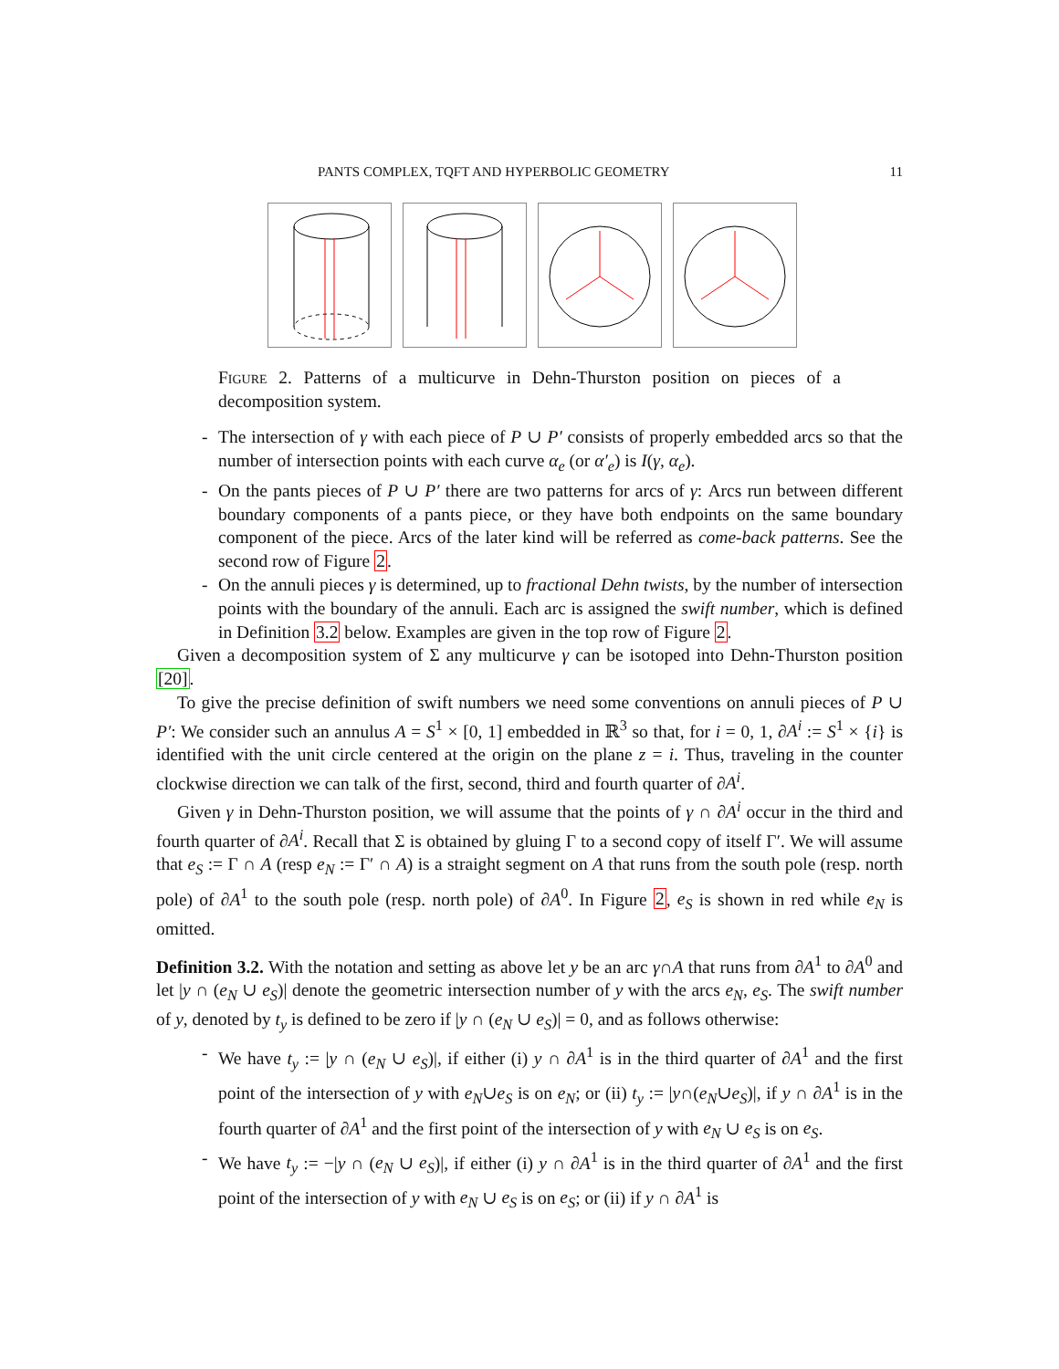PANTS COMPLEX, TQFT AND HYPERBOLIC GEOMETRY 11
Figure 2. Patterns of a multicurve in Dehn-Thurston position on pieces of a decomposition system.
- The intersection of γ with each piece of P ∪ P′ consists of properly embedded arcs so that the number of intersection points with each curve α<sub>e</sub> (or α′<sub>e</sub>) is I(γ, α<sub>e</sub>).
- On the pants pieces of P ∪ P′ there are two patterns for arcs of γ: Arcs run between different boundary components of a pants piece, or they have both endpoints on the same boundary component of the piece. Arcs of the later kind will be referred as come-back patterns. See the second row of Figure 2.
- On the annuli pieces γ is determined, up to fractional Dehn twists, by the number of intersection points with the boundary of the annuli. Each arc is assigned the swift number, which is defined in Definition 3.2 below. Examples are given in the top row of Figure 2.
Given a decomposition system of Σ any multicurve γ can be isotoped into Dehn-Thurston position [20].
To give the precise definition of swift numbers we need some conventions on annuli pieces of P ∪ P′: We consider such an annulus A = S<sup>1</sup> × [0, 1] embedded in ℝ<sup>3</sup> so that, for i = 0, 1, ∂A<sup>i</sup> := S<sup>1</sup> × {i} is identified with the unit circle centered at the origin on the plane z = i. Thus, traveling in the counter clockwise direction we can talk of the first, second, third and fourth quarter of ∂A<sup>i</sup>.
Given γ in Dehn-Thurston position, we will assume that the points of γ ∩ ∂A<sup>i</sup> occur in the third and fourth quarter of ∂A<sup>i</sup>. Recall that Σ is obtained by gluing Γ to a second copy of itself Γ′. We will assume that e<sub>S</sub> := Γ ∩ A (resp e<sub>N</sub> := Γ′ ∩ A) is a straight segment on A that runs from the south pole (resp. north pole) of ∂A<sup>1</sup> to the south pole (resp. north pole) of ∂A<sup>0</sup>. In Figure 2, e<sub>S</sub> is shown in red while e<sub>N</sub> is omitted.
Definition 3.2. With the notation and setting as above let y be an arc γ∩A that runs from ∂A<sup>1</sup> to ∂A<sup>0</sup> and let |y ∩ (e<sub>N</sub> ∪ e<sub>S</sub>)| denote the geometric intersection number of y with the arcs e<sub>N</sub>, e<sub>S</sub>. The swift number of y, denoted by t<sub>y</sub> is defined to be zero if |y ∩ (e<sub>N</sub> ∪ e<sub>S</sub>)| = 0, and as follows otherwise:
- We have t<sub>y</sub> := |y ∩ (e<sub>N</sub> ∪ e<sub>S</sub>)|, if either (i) y ∩ ∂A<sup>1</sup> is in the third quarter of ∂A<sup>1</sup> and the first point of the intersection of y with e<sub>N</sub>∪e<sub>S</sub> is on e<sub>N</sub>; or (ii) t<sub>y</sub> := |y∩(e<sub>N</sub>∪e<sub>S</sub>)|, if y ∩ ∂A<sup>1</sup> is in the fourth quarter of ∂A<sup>1</sup> and the first point of the intersection of y with e<sub>N</sub> ∪ e<sub>S</sub> is on e<sub>S</sub>.
- We have t<sub>y</sub> := −|y ∩ (e<sub>N</sub> ∪ e<sub>S</sub>)|, if either (i) y ∩ ∂A<sup>1</sup> is in the third quarter of ∂A<sup>1</sup> and the first point of the intersection of y with e<sub>N</sub> ∪ e<sub>S</sub> is on e<sub>S</sub>; or (ii) if y ∩ ∂A<sup>1</sup> is